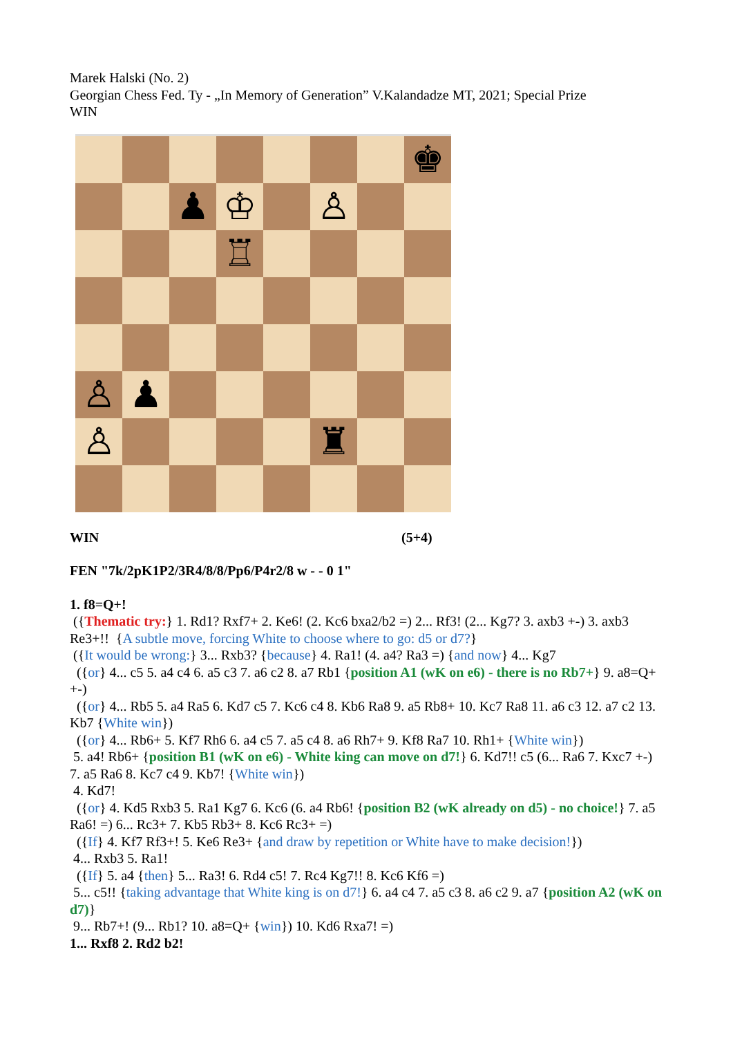Marek Halski (No. 2)
Georgian Chess Fed. Ty - „In Memory of Generation” V.Kalandadze MT, 2021; Special Prize
WIN
♚
♟
♔
♙
♖
♙
♟
♙
♜
WIN (5+4)
FEN "7k/2pK1P2/3R4/8/8/Pp6/P4r2/8 w - - 0 1"
1. f8=Q+!
({Thematic try:} 1. Rd1? Rxf7+ 2. Ke6! (2. Kc6 bxa2/b2 =) 2... Rf3! (2... Kg7? 3. axb3 +-) 3. axb3 Re3+!! {A subtle move, forcing White to choose where to go: d5 or d7?}
({It would be wrong:} 3... Rxb3? {because} 4. Ra1! (4. a4? Ra3 =) {and now} 4... Kg7
({or} 4... c5 5. a4 c4 6. a5 c3 7. a6 c2 8. a7 Rb1 {position A1 (wK on e6) - there is no Rb7+} 9. a8=Q+ +-)
({or} 4... Rb5 5. a4 Ra5 6. Kd7 c5 7. Kc6 c4 8. Kb6 Ra8 9. a5 Rb8+ 10. Kc7 Ra8 11. a6 c3 12. a7 c2 13. Kb7 {White win})
({or} 4... Rb6+ 5. Kf7 Rh6 6. a4 c5 7. a5 c4 8. a6 Rh7+ 9. Kf8 Ra7 10. Rh1+ {White win})
5. a4! Rb6+ {position B1 (wK on e6) - White king can move on d7!} 6. Kd7!! c5 (6... Ra6 7. Kxc7 +-) 7. a5 Ra6 8. Kc7 c4 9. Kb7! {White win})
4. Kd7!
({or} 4. Kd5 Rxb3 5. Ra1 Kg7 6. Kc6 (6. a4 Rb6! {position B2 (wK already on d5) - no choice!} 7. a5 Ra6! =) 6... Rc3+ 7. Kb5 Rb3+ 8. Kc6 Rc3+ =)
({If} 4. Kf7 Rf3+! 5. Ke6 Re3+ {and draw by repetition or White have to make decision!})
4... Rxb3 5. Ra1!
({If} 5. a4 {then} 5... Ra3! 6. Rd4 c5! 7. Rc4 Kg7!! 8. Kc6 Kf6 =)
5... c5!! {taking advantage that White king is on d7!} 6. a4 c4 7. a5 c3 8. a6 c2 9. a7 {position A2 (wK on d7)}
9... Rb7+! (9... Rb1? 10. a8=Q+ {win}) 10. Kd6 Rxa7! =)
1... Rxf8 2. Rd2 b2!